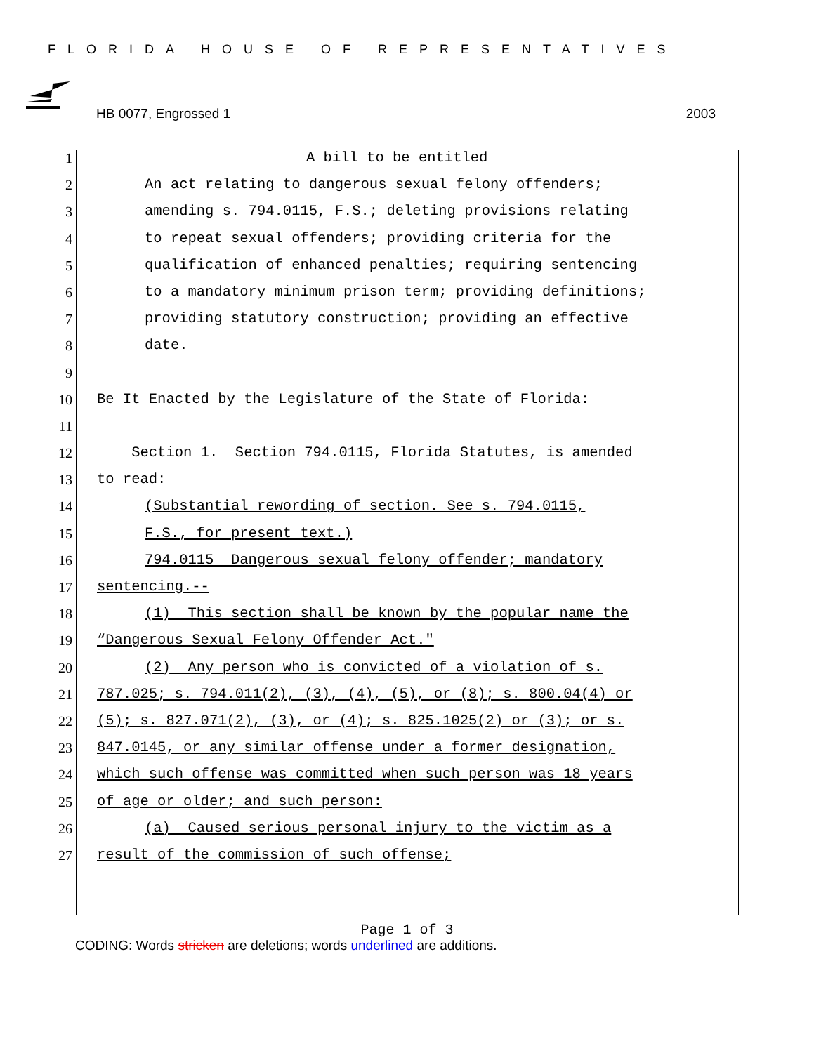FLORIDA HOUSE OF REPRESENTATIVES
HB 0077, Engrossed 1 2003
1 A bill to be entitled
2 An act relating to dangerous sexual felony offenders;
3 amending s. 794.0115, F.S.; deleting provisions relating
4 to repeat sexual offenders; providing criteria for the
5 qualification of enhanced penalties; requiring sentencing
6 to a mandatory minimum prison term; providing definitions;
7 providing statutory construction; providing an effective
8 date.
9
10 Be It Enacted by the Legislature of the State of Florida:
11
12 Section 1. Section 794.0115, Florida Statutes, is amended
13 to read:
14 (Substantial rewording of section. See s. 794.0115,
15 F.S., for present text.)
16 794.0115 Dangerous sexual felony offender; mandatory
17 sentencing.--
18 (1) This section shall be known by the popular name the
19 “Dangerous Sexual Felony Offender Act."
20 (2) Any person who is convicted of a violation of s.
21 787.025; s. 794.011(2), (3), (4), (5), or (8); s. 800.04(4) or
22 (5); s. 827.071(2), (3), or (4); s. 825.1025(2) or (3); or s.
23 847.0145, or any similar offense under a former designation,
24 which such offense was committed when such person was 18 years
25 of age or older; and such person:
26 (a) Caused serious personal injury to the victim as a
27 result of the commission of such offense;
Page 1 of 3
CODING: Words stricken are deletions; words underlined are additions.